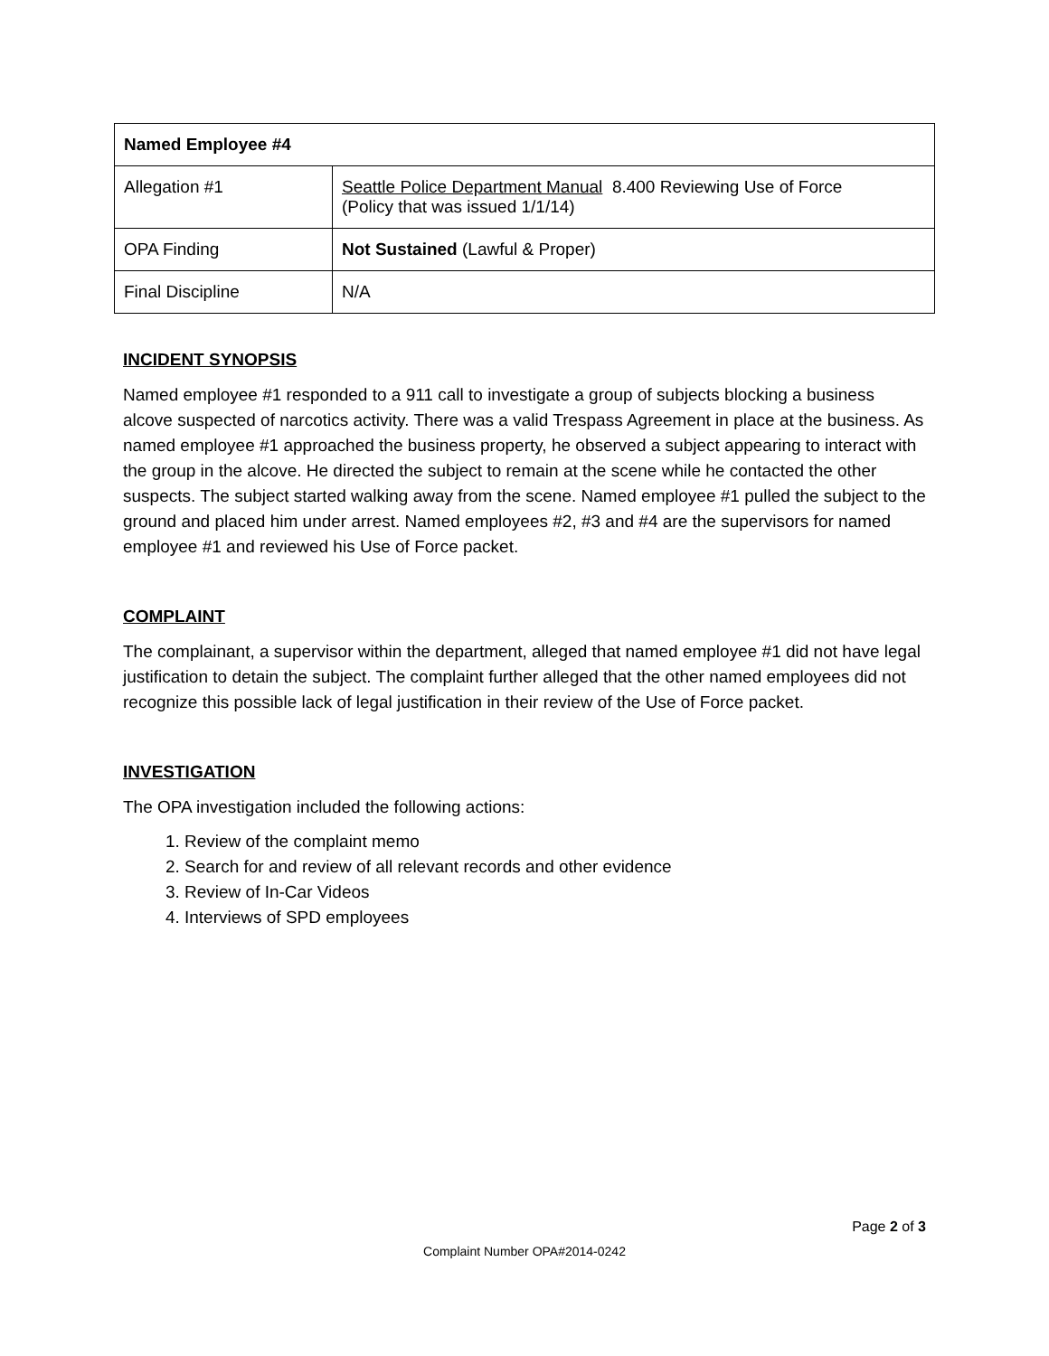| Named Employee #4 | |
| --- | --- |
| Allegation #1 | Seattle Police Department Manual 8.400 Reviewing Use of Force (Policy that was issued 1/1/14) |
| OPA Finding | Not Sustained (Lawful & Proper) |
| Final Discipline | N/A |
INCIDENT SYNOPSIS
Named employee #1 responded to a 911 call to investigate a group of subjects blocking a business alcove suspected of narcotics activity. There was a valid Trespass Agreement in place at the business. As named employee #1 approached the business property, he observed a subject appearing to interact with the group in the alcove. He directed the subject to remain at the scene while he contacted the other suspects. The subject started walking away from the scene. Named employee #1 pulled the subject to the ground and placed him under arrest. Named employees #2, #3 and #4 are the supervisors for named employee #1 and reviewed his Use of Force packet.
COMPLAINT
The complainant, a supervisor within the department, alleged that named employee #1 did not have legal justification to detain the subject. The complaint further alleged that the other named employees did not recognize this possible lack of legal justification in their review of the Use of Force packet.
INVESTIGATION
The OPA investigation included the following actions:
1. Review of the complaint memo
2. Search for and review of all relevant records and other evidence
3. Review of In-Car Videos
4. Interviews of SPD employees
Page 2 of 3
Complaint Number OPA#2014-0242